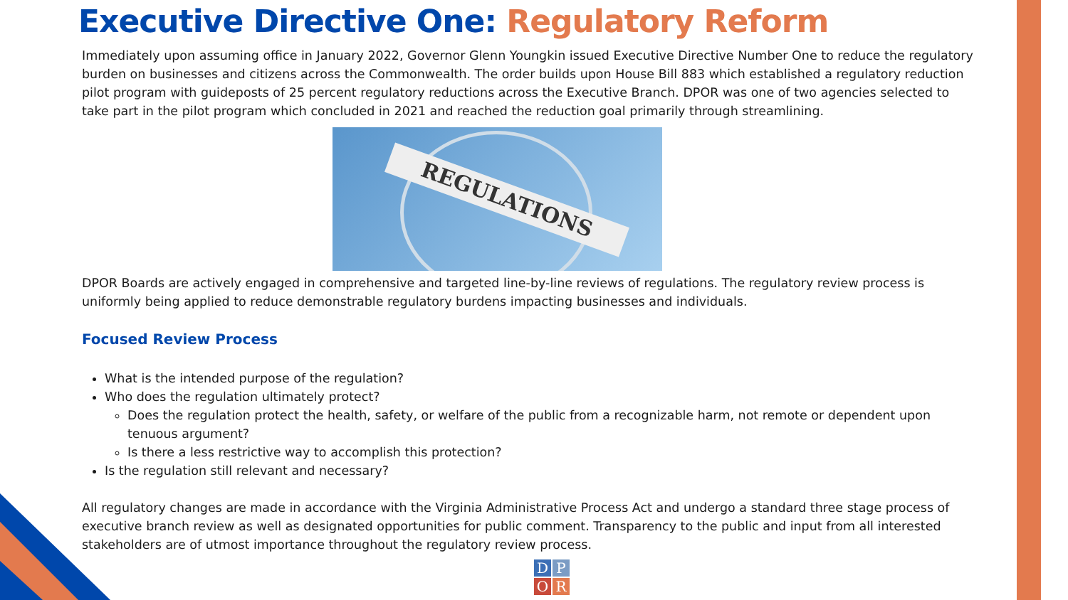Executive Directive One: Regulatory Reform
Immediately upon assuming office in January 2022, Governor Glenn Youngkin issued Executive Directive Number One to reduce the regulatory burden on businesses and citizens across the Commonwealth. The order builds upon House Bill 883 which established a regulatory reduction pilot program with guideposts of 25 percent regulatory reductions across the Executive Branch. DPOR was one of two agencies selected to take part in the pilot program which concluded in 2021 and reached the reduction goal primarily through streamlining.
REGULATIONS
DPOR Boards are actively engaged in comprehensive and targeted line-by-line reviews of regulations. The regulatory review process is uniformly being applied to reduce demonstrable regulatory burdens impacting businesses and individuals.
Focused Review Process
What is the intended purpose of the regulation?
Who does the regulation ultimately protect?
Does the regulation protect the health, safety, or welfare of the public from a recognizable harm, not remote or dependent upon tenuous argument?
Is there a less restrictive way to accomplish this protection?
Is the regulation still relevant and necessary?
All regulatory changes are made in accordance with the Virginia Administrative Process Act and undergo a standard three stage process of executive branch review as well as designated opportunities for public comment. Transparency to the public and input from all interested stakeholders are of utmost importance throughout the regulatory review process.
D
P
O
R